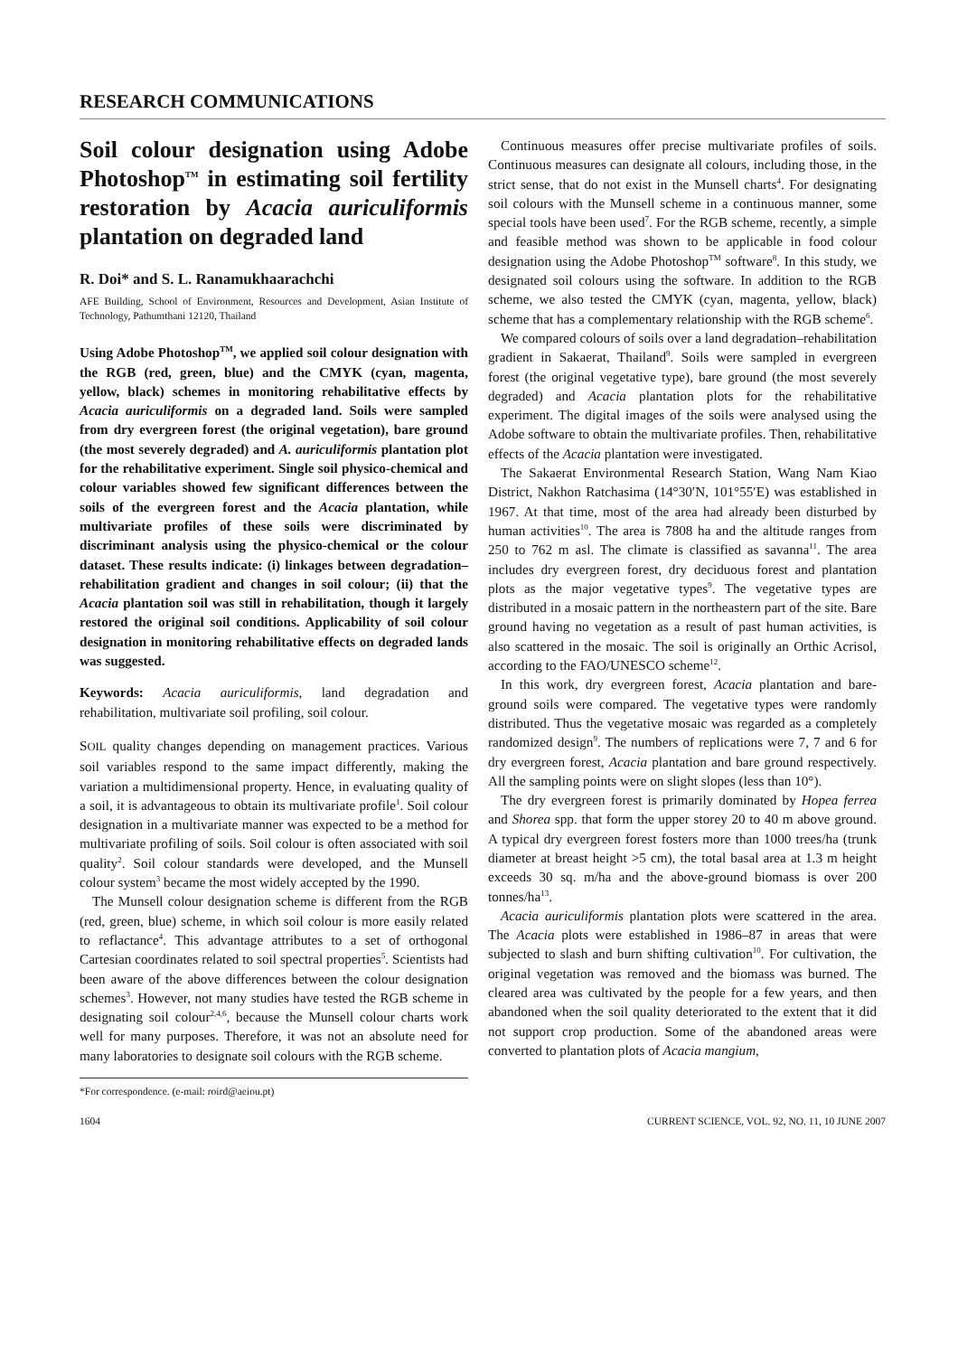RESEARCH COMMUNICATIONS
Soil colour designation using Adobe Photoshop<sup>TM</sup> in estimating soil fertility restoration by Acacia auriculiformis plantation on degraded land
R. Doi* and S. L. Ranamukhaarachchi
AFE Building, School of Environment, Resources and Development, Asian Institute of Technology, Pathumthani 12120, Thailand
Using Adobe Photoshop<sup>TM</sup>, we applied soil colour designation with the RGB (red, green, blue) and the CMYK (cyan, magenta, yellow, black) schemes in monitoring rehabilitative effects by Acacia auriculiformis on a degraded land. Soils were sampled from dry evergreen forest (the original vegetation), bare ground (the most severely degraded) and A. auriculiformis plantation plot for the rehabilitative experiment. Single soil physico-chemical and colour variables showed few significant differences between the soils of the evergreen forest and the Acacia plantation, while multivariate profiles of these soils were discriminated by discriminant analysis using the physico-chemical or the colour dataset. These results indicate: (i) linkages between degradation–rehabilitation gradient and changes in soil colour; (ii) that the Acacia plantation soil was still in rehabilitation, though it largely restored the original soil conditions. Applicability of soil colour designation in monitoring rehabilitative effects on degraded lands was suggested.
Keywords: Acacia auriculiformis, land degradation and rehabilitation, multivariate soil profiling, soil colour.
SOIL quality changes depending on management practices. Various soil variables respond to the same impact differently, making the variation a multidimensional property. Hence, in evaluating quality of a soil, it is advantageous to obtain its multivariate profile<sup>1</sup>. Soil colour designation in a multivariate manner was expected to be a method for multivariate profiling of soils. Soil colour is often associated with soil quality<sup>2</sup>. Soil colour standards were developed, and the Munsell colour system<sup>3</sup> became the most widely accepted by the 1990.
The Munsell colour designation scheme is different from the RGB (red, green, blue) scheme, in which soil colour is more easily related to reflactance<sup>4</sup>. This advantage attributes to a set of orthogonal Cartesian coordinates related to soil spectral properties<sup>5</sup>. Scientists had been aware of the above differences between the colour designation schemes<sup>3</sup>. However, not many studies have tested the RGB scheme in designating soil colour<sup>2,4,6</sup>, because the Munsell colour charts work well for many purposes. Therefore, it was not an absolute need for many laboratories to designate soil colours with the RGB scheme.
*For correspondence. (e-mail: roird@aeiou.pt)
Continuous measures offer precise multivariate profiles of soils. Continuous measures can designate all colours, including those, in the strict sense, that do not exist in the Munsell charts<sup>4</sup>. For designating soil colours with the Munsell scheme in a continuous manner, some special tools have been used<sup>7</sup>. For the RGB scheme, recently, a simple and feasible method was shown to be applicable in food colour designation using the Adobe Photoshop<sup>TM</sup> software<sup>8</sup>. In this study, we designated soil colours using the software. In addition to the RGB scheme, we also tested the CMYK (cyan, magenta, yellow, black) scheme that has a complementary relationship with the RGB scheme<sup>6</sup>.
We compared colours of soils over a land degradation–rehabilitation gradient in Sakaerat, Thailand<sup>9</sup>. Soils were sampled in evergreen forest (the original vegetative type), bare ground (the most severely degraded) and Acacia plantation plots for the rehabilitative experiment. The digital images of the soils were analysed using the Adobe software to obtain the multivariate profiles. Then, rehabilitative effects of the Acacia plantation were investigated.
The Sakaerat Environmental Research Station, Wang Nam Kiao District, Nakhon Ratchasima (14°30′N, 101°55′E) was established in 1967. At that time, most of the area had already been disturbed by human activities<sup>10</sup>. The area is 7808 ha and the altitude ranges from 250 to 762 m asl. The climate is classified as savanna<sup>11</sup>. The area includes dry evergreen forest, dry deciduous forest and plantation plots as the major vegetative types<sup>9</sup>. The vegetative types are distributed in a mosaic pattern in the northeastern part of the site. Bare ground having no vegetation as a result of past human activities, is also scattered in the mosaic. The soil is originally an Orthic Acrisol, according to the FAO/UNESCO scheme<sup>12</sup>.
In this work, dry evergreen forest, Acacia plantation and bare-ground soils were compared. The vegetative types were randomly distributed. Thus the vegetative mosaic was regarded as a completely randomized design<sup>9</sup>. The numbers of replications were 7, 7 and 6 for dry evergreen forest, Acacia plantation and bare ground respectively. All the sampling points were on slight slopes (less than 10°).
The dry evergreen forest is primarily dominated by Hopea ferrea and Shorea spp. that form the upper storey 20 to 40 m above ground. A typical dry evergreen forest fosters more than 1000 trees/ha (trunk diameter at breast height >5 cm), the total basal area at 1.3 m height exceeds 30 sq. m/ha and the above-ground biomass is over 200 tonnes/ha<sup>13</sup>.
Acacia auriculiformis plantation plots were scattered in the area. The Acacia plots were established in 1986–87 in areas that were subjected to slash and burn shifting cultivation<sup>10</sup>. For cultivation, the original vegetation was removed and the biomass was burned. The cleared area was cultivated by the people for a few years, and then abandoned when the soil quality deteriorated to the extent that it did not support crop production. Some of the abandoned areas were converted to plantation plots of Acacia mangium,
1604 CURRENT SCIENCE, VOL. 92, NO. 11, 10 JUNE 2007